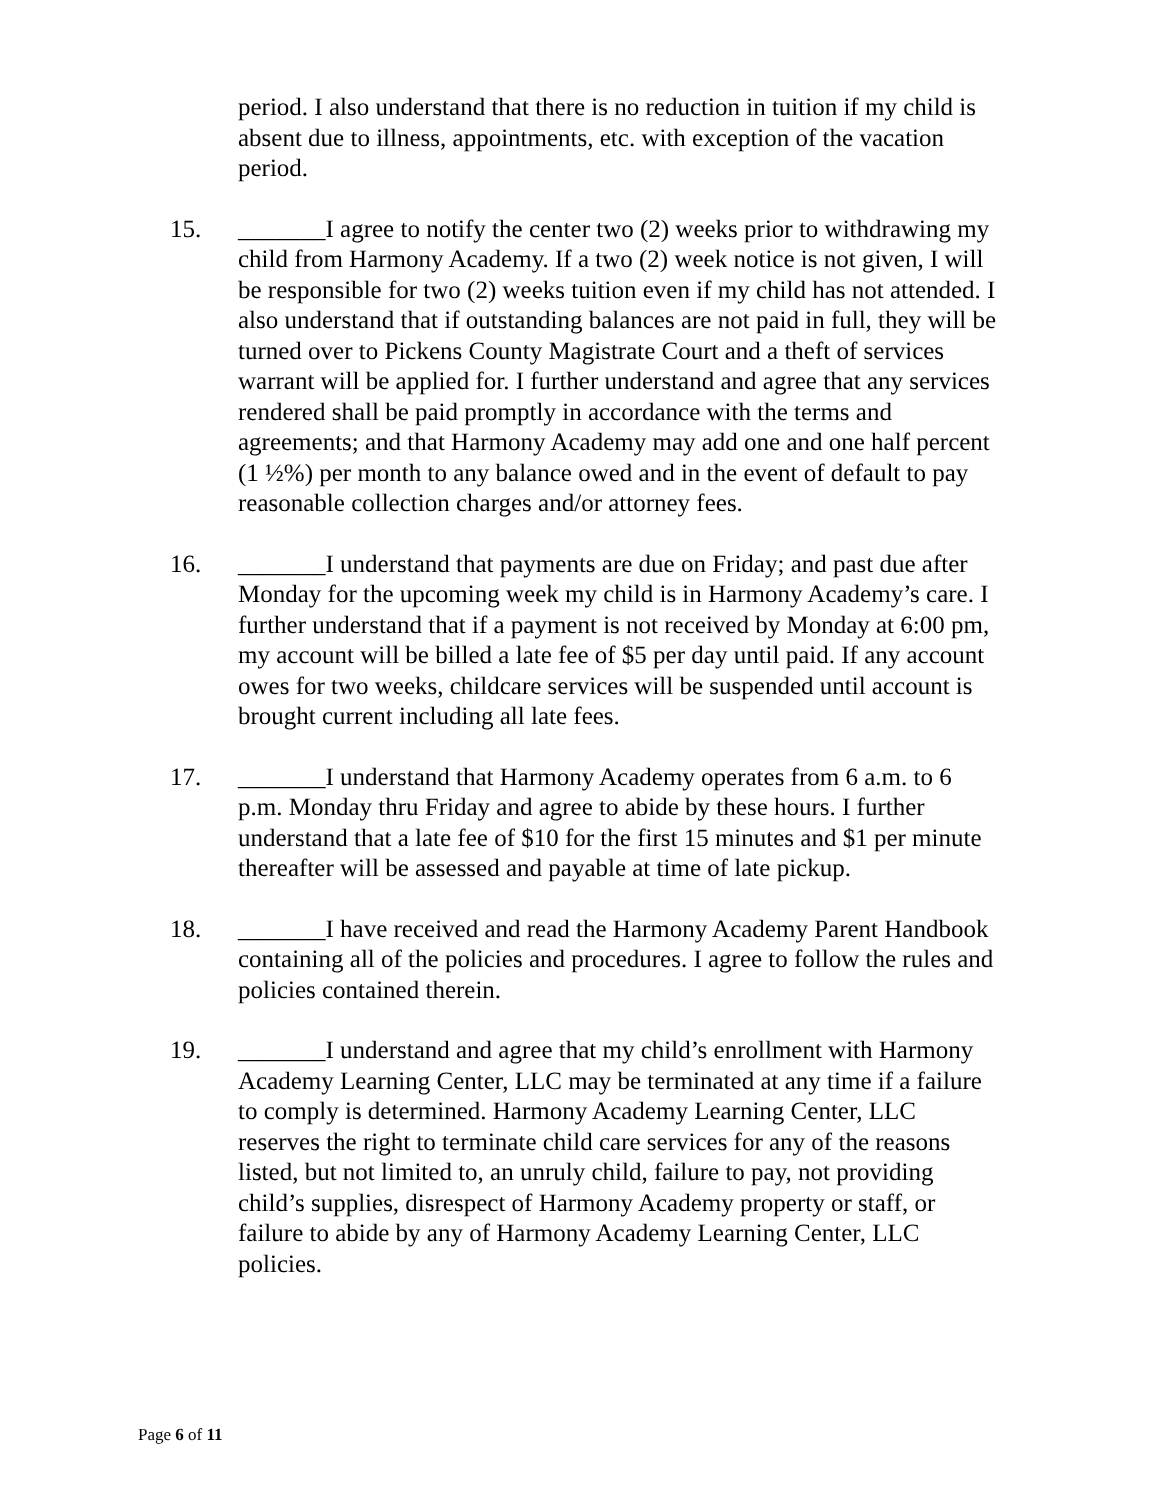period. I also understand that there is no reduction in tuition if my child is absent due to illness, appointments, etc. with exception of the vacation period.
15. _______I agree to notify the center two (2) weeks prior to withdrawing my child from Harmony Academy. If a two (2) week notice is not given, I will be responsible for two (2) weeks tuition even if my child has not attended. I also understand that if outstanding balances are not paid in full, they will be turned over to Pickens County Magistrate Court and a theft of services warrant will be applied for. I further understand and agree that any services rendered shall be paid promptly in accordance with the terms and agreements; and that Harmony Academy may add one and one half percent (1 ½%) per month to any balance owed and in the event of default to pay reasonable collection charges and/or attorney fees.
16. _______I understand that payments are due on Friday; and past due after Monday for the upcoming week my child is in Harmony Academy’s care. I further understand that if a payment is not received by Monday at 6:00 pm, my account will be billed a late fee of $5 per day until paid. If any account owes for two weeks, childcare services will be suspended until account is brought current including all late fees.
17. _______I understand that Harmony Academy operates from 6 a.m. to 6 p.m. Monday thru Friday and agree to abide by these hours. I further understand that a late fee of $10 for the first 15 minutes and $1 per minute thereafter will be assessed and payable at time of late pickup.
18. _______I have received and read the Harmony Academy Parent Handbook containing all of the policies and procedures. I agree to follow the rules and policies contained therein.
19. _______I understand and agree that my child’s enrollment with Harmony Academy Learning Center, LLC may be terminated at any time if a failure to comply is determined. Harmony Academy Learning Center, LLC reserves the right to terminate child care services for any of the reasons listed, but not limited to, an unruly child, failure to pay, not providing child’s supplies, disrespect of Harmony Academy property or staff, or failure to abide by any of Harmony Academy Learning Center, LLC policies.
Page 6 of 11